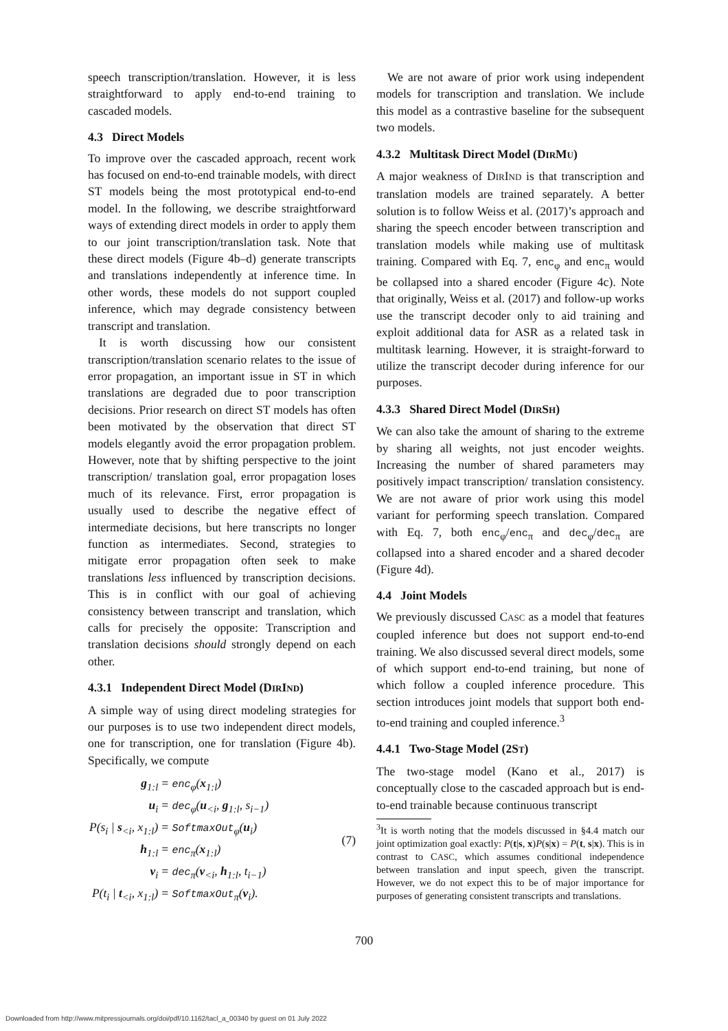speech transcription/translation. However, it is less straightforward to apply end-to-end training to cascaded models.
4.3 Direct Models
To improve over the cascaded approach, recent work has focused on end-to-end trainable models, with direct ST models being the most prototypical end-to-end model. In the following, we describe straightforward ways of extending direct models in order to apply them to our joint transcription/translation task. Note that these direct models (Figure 4b–d) generate transcripts and translations independently at inference time. In other words, these models do not support coupled inference, which may degrade consistency between transcript and translation.
It is worth discussing how our consistent transcription/translation scenario relates to the issue of error propagation, an important issue in ST in which translations are degraded due to poor transcription decisions. Prior research on direct ST models has often been motivated by the observation that direct ST models elegantly avoid the error propagation problem. However, note that by shifting perspective to the joint transcription/ translation goal, error propagation loses much of its relevance. First, error propagation is usually used to describe the negative effect of intermediate decisions, but here transcripts no longer function as intermediates. Second, strategies to mitigate error propagation often seek to make translations less influenced by transcription decisions. This is in conflict with our goal of achieving consistency between transcript and translation, which calls for precisely the opposite: Transcription and translation decisions should strongly depend on each other.
4.3.1 Independent Direct Model (DIRIND)
A simple way of using direct modeling strategies for our purposes is to use two independent direct models, one for transcription, one for translation (Figure 4b). Specifically, we compute
| g<sub>1:l</sub> | = enc<sub>φ</sub>( x<sub>1:l</sub>) |
| u<sub>i</sub> | = dec<sub>φ</sub>( u<sub><i</sub>, g<sub>1:l</sub>, s<sub>i−1</sub>) |
| P(s<sub>i</sub> / s<sub><i</sub>, x<sub>1:l</sub>) | = SoftmaxOut<sub>φ</sub>( u<sub>i</sub>) |
| h<sub>1:l</sub> | = enc<sub>π</sub>( x<sub>1:l</sub>) |
| v<sub>i</sub> | = dec<sub>π</sub>( v<sub><i</sub>, h<sub>1:l</sub>, t<sub>i−1</sub>) |
| P(t<sub>i</sub> / t<sub><i</sub>, x<sub>1:l</sub>) | = SoftmaxOut<sub>π</sub>( v<sub>i</sub>). |
(7)
We are not aware of prior work using independent models for transcription and translation. We include this model as a contrastive baseline for the subsequent two models.
4.3.2 Multitask Direct Model (DIRMU)
A major weakness of DIRIND is that transcription and translation models are trained separately. A better solution is to follow Weiss et al. (2017)’s approach and sharing the speech encoder between transcription and translation models while making use of multitask training. Compared with Eq. 7, enc<sub>φ</sub> and enc<sub>π</sub> would be collapsed into a shared encoder (Figure 4c). Note that originally, Weiss et al. (2017) and follow-up works use the transcript decoder only to aid training and exploit additional data for ASR as a related task in multitask learning. However, it is straight-forward to utilize the transcript decoder during inference for our purposes.
4.3.3 Shared Direct Model (DIRSH)
We can also take the amount of sharing to the extreme by sharing all weights, not just encoder weights. Increasing the number of shared parameters may positively impact transcription/ translation consistency. We are not aware of prior work using this model variant for performing speech translation. Compared with Eq. 7, both enc<sub>φ</sub>/enc<sub>π</sub> and dec<sub>φ</sub>/dec<sub>π</sub> are collapsed into a shared encoder and a shared decoder (Figure 4d).
4.4 Joint Models
We previously discussed CASC as a model that features coupled inference but does not support end-to-end training. We also discussed several direct models, some of which support end-to-end training, but none of which follow a coupled inference procedure. This section introduces joint models that support both end-to-end training and coupled inference.<sup>3</sup>
4.4.1 Two-Stage Model (2ST)
The two-stage model (Kano et al., 2017) is conceptually close to the cascaded approach but is end-to-end trainable because continuous transcript
<sup>3</sup> It is worth noting that the models discussed in §4.4 match our joint optimization goal exactly: P(t|s, x)P(s|x) = P(t, s|x). This is in contrast to CASC, which assumes conditional independence between translation and input speech, given the transcript. However, we do not expect this to be of major importance for purposes of generating consistent transcripts and translations.
700
Downloaded from http://www.mitpressjournals.org/doi/pdf/10.1162/tacl_a_00340 by guest on 01 July 2022